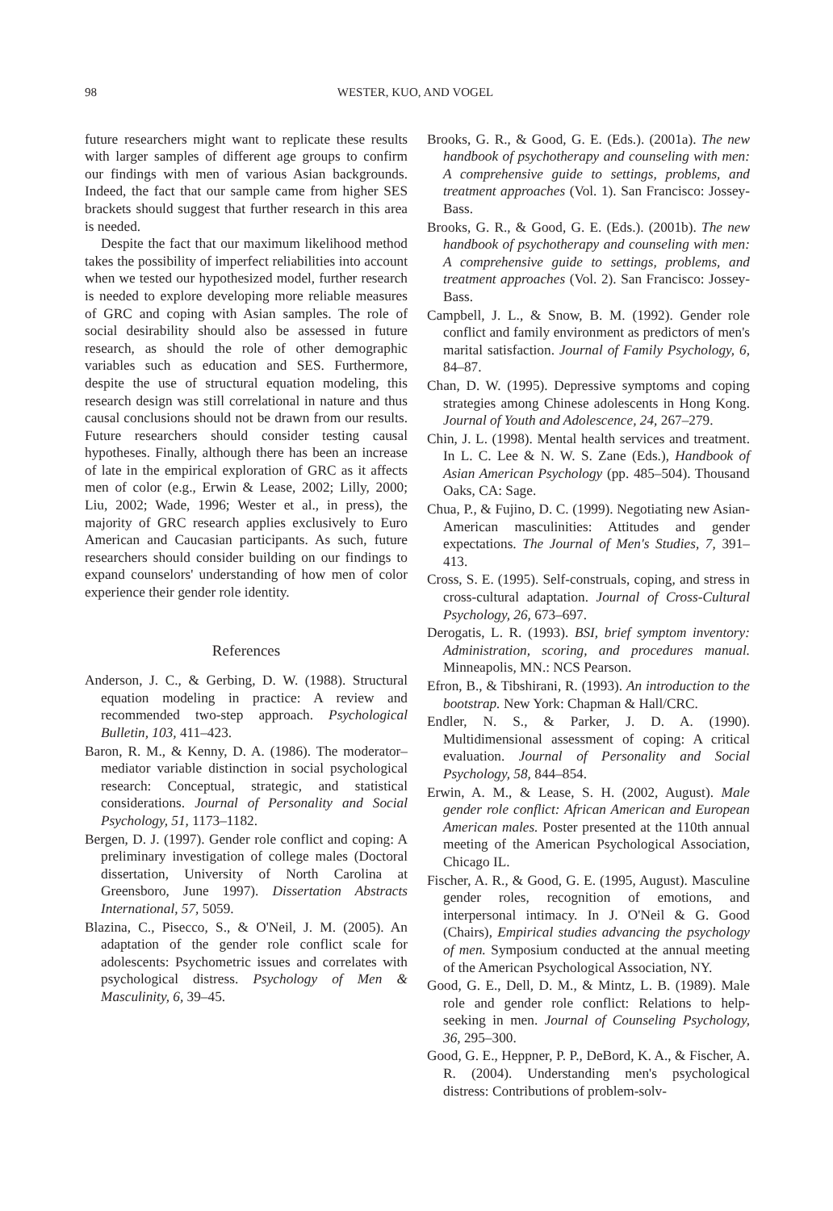98 WESTER, KUO, AND VOGEL
future researchers might want to replicate these results with larger samples of different age groups to confirm our findings with men of various Asian backgrounds. Indeed, the fact that our sample came from higher SES brackets should suggest that further research in this area is needed.
Despite the fact that our maximum likelihood method takes the possibility of imperfect reliabilities into account when we tested our hypothesized model, further research is needed to explore developing more reliable measures of GRC and coping with Asian samples. The role of social desirability should also be assessed in future research, as should the role of other demographic variables such as education and SES. Furthermore, despite the use of structural equation modeling, this research design was still correlational in nature and thus causal conclusions should not be drawn from our results. Future researchers should consider testing causal hypotheses. Finally, although there has been an increase of late in the empirical exploration of GRC as it affects men of color (e.g., Erwin & Lease, 2002; Lilly, 2000; Liu, 2002; Wade, 1996; Wester et al., in press), the majority of GRC research applies exclusively to Euro American and Caucasian participants. As such, future researchers should consider building on our findings to expand counselors' understanding of how men of color experience their gender role identity.
References
Anderson, J. C., & Gerbing, D. W. (1988). Structural equation modeling in practice: A review and recommended two-step approach. Psychological Bulletin, 103, 411–423.
Baron, R. M., & Kenny, D. A. (1986). The moderator–mediator variable distinction in social psychological research: Conceptual, strategic, and statistical considerations. Journal of Personality and Social Psychology, 51, 1173–1182.
Bergen, D. J. (1997). Gender role conflict and coping: A preliminary investigation of college males (Doctoral dissertation, University of North Carolina at Greensboro, June 1997). Dissertation Abstracts International, 57, 5059.
Blazina, C., Pisecco, S., & O'Neil, J. M. (2005). An adaptation of the gender role conflict scale for adolescents: Psychometric issues and correlates with psychological distress. Psychology of Men & Masculinity, 6, 39–45.
Brooks, G. R., & Good, G. E. (Eds.). (2001a). The new handbook of psychotherapy and counseling with men: A comprehensive guide to settings, problems, and treatment approaches (Vol. 1). San Francisco: Jossey-Bass.
Brooks, G. R., & Good, G. E. (Eds.). (2001b). The new handbook of psychotherapy and counseling with men: A comprehensive guide to settings, problems, and treatment approaches (Vol. 2). San Francisco: Jossey-Bass.
Campbell, J. L., & Snow, B. M. (1992). Gender role conflict and family environment as predictors of men's marital satisfaction. Journal of Family Psychology, 6, 84–87.
Chan, D. W. (1995). Depressive symptoms and coping strategies among Chinese adolescents in Hong Kong. Journal of Youth and Adolescence, 24, 267–279.
Chin, J. L. (1998). Mental health services and treatment. In L. C. Lee & N. W. S. Zane (Eds.), Handbook of Asian American Psychology (pp. 485–504). Thousand Oaks, CA: Sage.
Chua, P., & Fujino, D. C. (1999). Negotiating new Asian-American masculinities: Attitudes and gender expectations. The Journal of Men's Studies, 7, 391–413.
Cross, S. E. (1995). Self-construals, coping, and stress in cross-cultural adaptation. Journal of Cross-Cultural Psychology, 26, 673–697.
Derogatis, L. R. (1993). BSI, brief symptom inventory: Administration, scoring, and procedures manual. Minneapolis, MN.: NCS Pearson.
Efron, B., & Tibshirani, R. (1993). An introduction to the bootstrap. New York: Chapman & Hall/CRC.
Endler, N. S., & Parker, J. D. A. (1990). Multidimensional assessment of coping: A critical evaluation. Journal of Personality and Social Psychology, 58, 844–854.
Erwin, A. M., & Lease, S. H. (2002, August). Male gender role conflict: African American and European American males. Poster presented at the 110th annual meeting of the American Psychological Association, Chicago IL.
Fischer, A. R., & Good, G. E. (1995, August). Masculine gender roles, recognition of emotions, and interpersonal intimacy. In J. O'Neil & G. Good (Chairs), Empirical studies advancing the psychology of men. Symposium conducted at the annual meeting of the American Psychological Association, NY.
Good, G. E., Dell, D. M., & Mintz, L. B. (1989). Male role and gender role conflict: Relations to help-seeking in men. Journal of Counseling Psychology, 36, 295–300.
Good, G. E., Heppner, P. P., DeBord, K. A., & Fischer, A. R. (2004). Understanding men's psychological distress: Contributions of problem-solv-